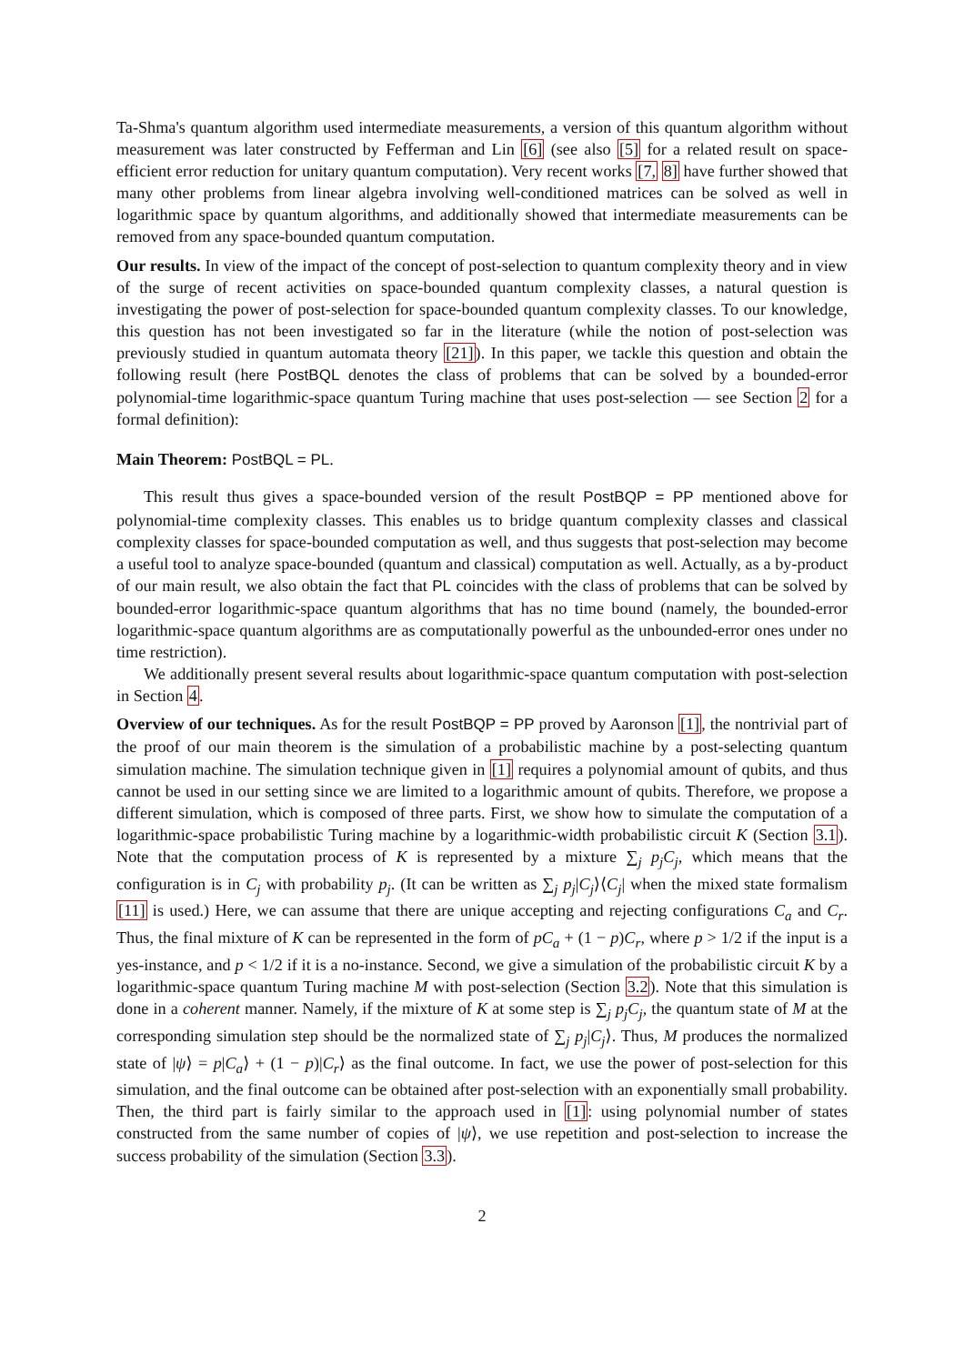Ta-Shma's quantum algorithm used intermediate measurements, a version of this quantum algorithm without measurement was later constructed by Fefferman and Lin [6] (see also [5] for a related result on space-efficient error reduction for unitary quantum computation). Very recent works [7, 8] have further showed that many other problems from linear algebra involving well-conditioned matrices can be solved as well in logarithmic space by quantum algorithms, and additionally showed that intermediate measurements can be removed from any space-bounded quantum computation.
Our results. In view of the impact of the concept of post-selection to quantum complexity theory and in view of the surge of recent activities on space-bounded quantum complexity classes, a natural question is investigating the power of post-selection for space-bounded quantum complexity classes. To our knowledge, this question has not been investigated so far in the literature (while the notion of post-selection was previously studied in quantum automata theory [21]). In this paper, we tackle this question and obtain the following result (here PostBQL denotes the class of problems that can be solved by a bounded-error polynomial-time logarithmic-space quantum Turing machine that uses post-selection — see Section 2 for a formal definition):
Main Theorem: PostBQL = PL.
This result thus gives a space-bounded version of the result PostBQP = PP mentioned above for polynomial-time complexity classes. This enables us to bridge quantum complexity classes and classical complexity classes for space-bounded computation as well, and thus suggests that post-selection may become a useful tool to analyze space-bounded (quantum and classical) computation as well. Actually, as a by-product of our main result, we also obtain the fact that PL coincides with the class of problems that can be solved by bounded-error logarithmic-space quantum algorithms that has no time bound (namely, the bounded-error logarithmic-space quantum algorithms are as computationally powerful as the unbounded-error ones under no time restriction).
We additionally present several results about logarithmic-space quantum computation with post-selection in Section 4.
Overview of our techniques. As for the result PostBQP = PP proved by Aaronson [1], the nontrivial part of the proof of our main theorem is the simulation of a probabilistic machine by a post-selecting quantum simulation machine. The simulation technique given in [1] requires a polynomial amount of qubits, and thus cannot be used in our setting since we are limited to a logarithmic amount of qubits. Therefore, we propose a different simulation, which is composed of three parts. First, we show how to simulate the computation of a logarithmic-space probabilistic Turing machine by a logarithmic-width probabilistic circuit K (Section 3.1). Note that the computation process of K is represented by a mixture ∑<sub>j</sub> p<sub>j</sub>C<sub>j</sub>, which means that the configuration is in C<sub>j</sub> with probability p<sub>j</sub>. (It can be written as ∑<sub>j</sub> p<sub>j</sub>|C<sub>j</sub>⟩⟨C<sub>j</sub>| when the mixed state formalism [11] is used.) Here, we can assume that there are unique accepting and rejecting configurations C<sub>a</sub> and C<sub>r</sub>. Thus, the final mixture of K can be represented in the form of pC<sub>a</sub> + (1 − p)C<sub>r</sub>, where p > 1/2 if the input is a yes-instance, and p < 1/2 if it is a no-instance. Second, we give a simulation of the probabilistic circuit K by a logarithmic-space quantum Turing machine M with post-selection (Section 3.2). Note that this simulation is done in a coherent manner. Namely, if the mixture of K at some step is ∑<sub>j</sub> p<sub>j</sub>C<sub>j</sub>, the quantum state of M at the corresponding simulation step should be the normalized state of ∑<sub>j</sub> p<sub>j</sub>|C<sub>j</sub>⟩. Thus, M produces the normalized state of |ψ⟩ = p|C<sub>a</sub>⟩ + (1 − p)|C<sub>r</sub>⟩ as the final outcome. In fact, we use the power of post-selection for this simulation, and the final outcome can be obtained after post-selection with an exponentially small probability. Then, the third part is fairly similar to the approach used in [1]: using polynomial number of states constructed from the same number of copies of |ψ⟩, we use repetition and post-selection to increase the success probability of the simulation (Section 3.3).
2